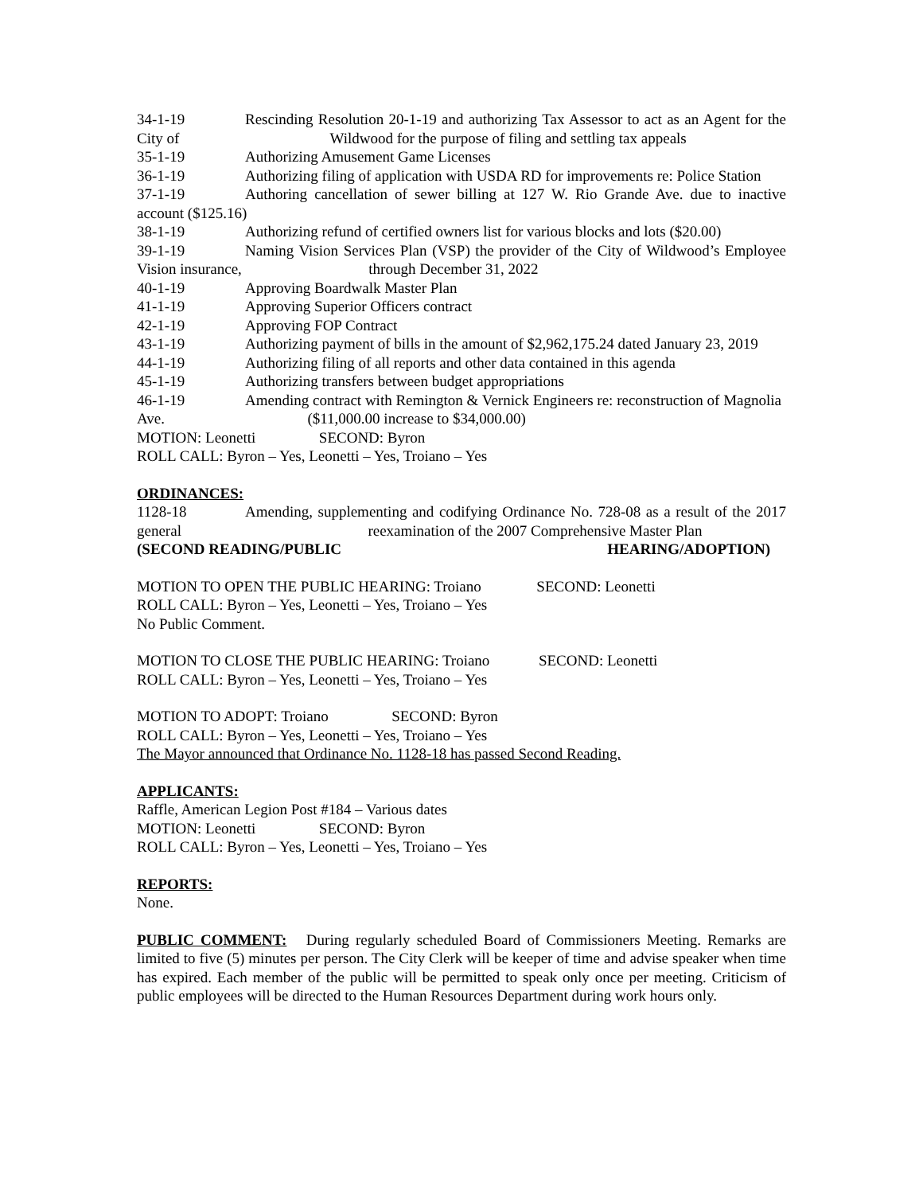34-1-19 Rescinding Resolution 20-1-19 and authorizing Tax Assessor to act as an Agent for the City of Wildwood for the purpose of filing and settling tax appeals
35-1-19 Authorizing Amusement Game Licenses
36-1-19 Authorizing filing of application with USDA RD for improvements re: Police Station
37-1-19 Authoring cancellation of sewer billing at 127 W. Rio Grande Ave. due to inactive account ($125.16)
38-1-19 Authorizing refund of certified owners list for various blocks and lots ($20.00)
39-1-19 Naming Vision Services Plan (VSP) the provider of the City of Wildwood’s Employee Vision insurance, through December 31, 2022
40-1-19 Approving Boardwalk Master Plan
41-1-19 Approving Superior Officers contract
42-1-19 Approving FOP Contract
43-1-19 Authorizing payment of bills in the amount of $2,962,175.24 dated January 23, 2019
44-1-19 Authorizing filing of all reports and other data contained in this agenda
45-1-19 Authorizing transfers between budget appropriations
46-1-19 Amending contract with Remington & Vernick Engineers re: reconstruction of Magnolia Ave. ($11,000.00 increase to $34,000.00)
MOTION: Leonetti SECOND: Byron
ROLL CALL: Byron – Yes, Leonetti – Yes, Troiano – Yes
ORDINANCES:
1128-18 Amending, supplementing and codifying Ordinance No. 728-08 as a result of the 2017 general reexamination of the 2007 Comprehensive Master Plan
(SECOND READING/PUBLIC HEARING/ADOPTION)
MOTION TO OPEN THE PUBLIC HEARING: Troiano SECOND: Leonetti
ROLL CALL: Byron – Yes, Leonetti – Yes, Troiano – Yes
No Public Comment.
MOTION TO CLOSE THE PUBLIC HEARING: Troiano SECOND: Leonetti
ROLL CALL: Byron – Yes, Leonetti – Yes, Troiano – Yes
MOTION TO ADOPT: Troiano SECOND: Byron
ROLL CALL: Byron – Yes, Leonetti – Yes, Troiano – Yes
The Mayor announced that Ordinance No. 1128-18 has passed Second Reading.
APPLICANTS:
Raffle, American Legion Post #184 – Various dates
MOTION: Leonetti SECOND: Byron
ROLL CALL: Byron – Yes, Leonetti – Yes, Troiano – Yes
REPORTS:
None.
PUBLIC COMMENT: During regularly scheduled Board of Commissioners Meeting. Remarks are limited to five (5) minutes per person. The City Clerk will be keeper of time and advise speaker when time has expired. Each member of the public will be permitted to speak only once per meeting. Criticism of public employees will be directed to the Human Resources Department during work hours only.